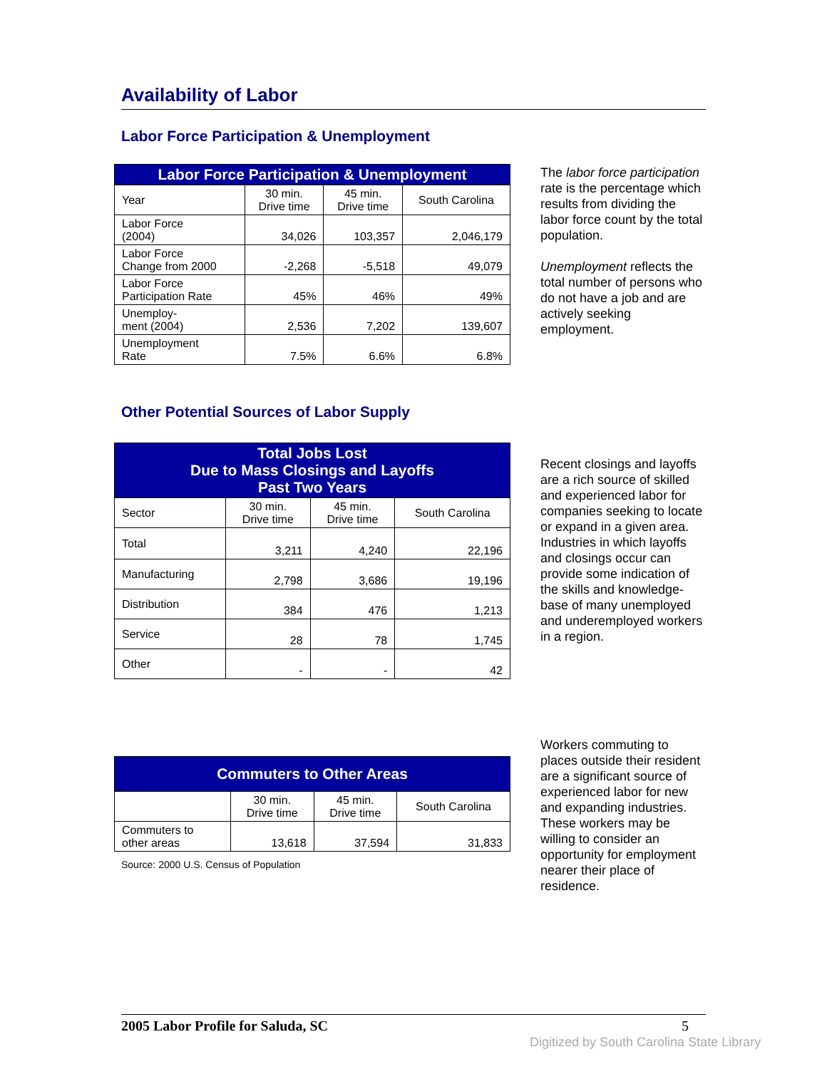Availability of Labor
Labor Force Participation & Unemployment
| Labor Force Participation & Unemployment | | | |
| --- | --- | --- | --- |
| Year | 30 min. Drive time | 45 min. Drive time | South Carolina |
| Labor Force (2004) | 34,026 | 103,357 | 2,046,179 |
| Labor Force Change from 2000 | -2,268 | -5,518 | 49,079 |
| Labor Force Participation Rate | 45% | 46% | 49% |
| Unemploy- ment (2004) | 2,536 | 7,202 | 139,607 |
| Unemployment Rate | 7.5% | 6.6% | 6.8% |
The labor force participation rate is the percentage which results from dividing the labor force count by the total population.
Unemployment reflects the total number of persons who do not have a job and are actively seeking employment.
Other Potential Sources of Labor Supply
| Total Jobs Lost Due to Mass Closings and Layoffs Past Two Years | | | |
| --- | --- | --- | --- |
| Sector | 30 min. Drive time | 45 min. Drive time | South Carolina |
| Total | 3,211 | 4,240 | 22,196 |
| Manufacturing | 2,798 | 3,686 | 19,196 |
| Distribution | 384 | 476 | 1,213 |
| Service | 28 | 78 | 1,745 |
| Other | - | - | 42 |
Recent closings and layoffs are a rich source of skilled and experienced labor for companies seeking to locate or expand in a given area. Industries in which layoffs and closings occur can provide some indication of the skills and knowledge-base of many unemployed and underemployed workers in a region.
| Commuters to Other Areas | | | |
| --- | --- | --- | --- |
| | 30 min. Drive time | 45 min. Drive time | South Carolina |
| Commuters to other areas | 13,618 | 37,594 | 31,833 |
Source: 2000 U.S. Census of Population
Workers commuting to places outside their resident are a significant source of experienced labor for new and expanding industries. These workers may be willing to consider an opportunity for employment nearer their place of residence.
2005 Labor Profile for Saluda, SC 5
Digitized by South Carolina State Library